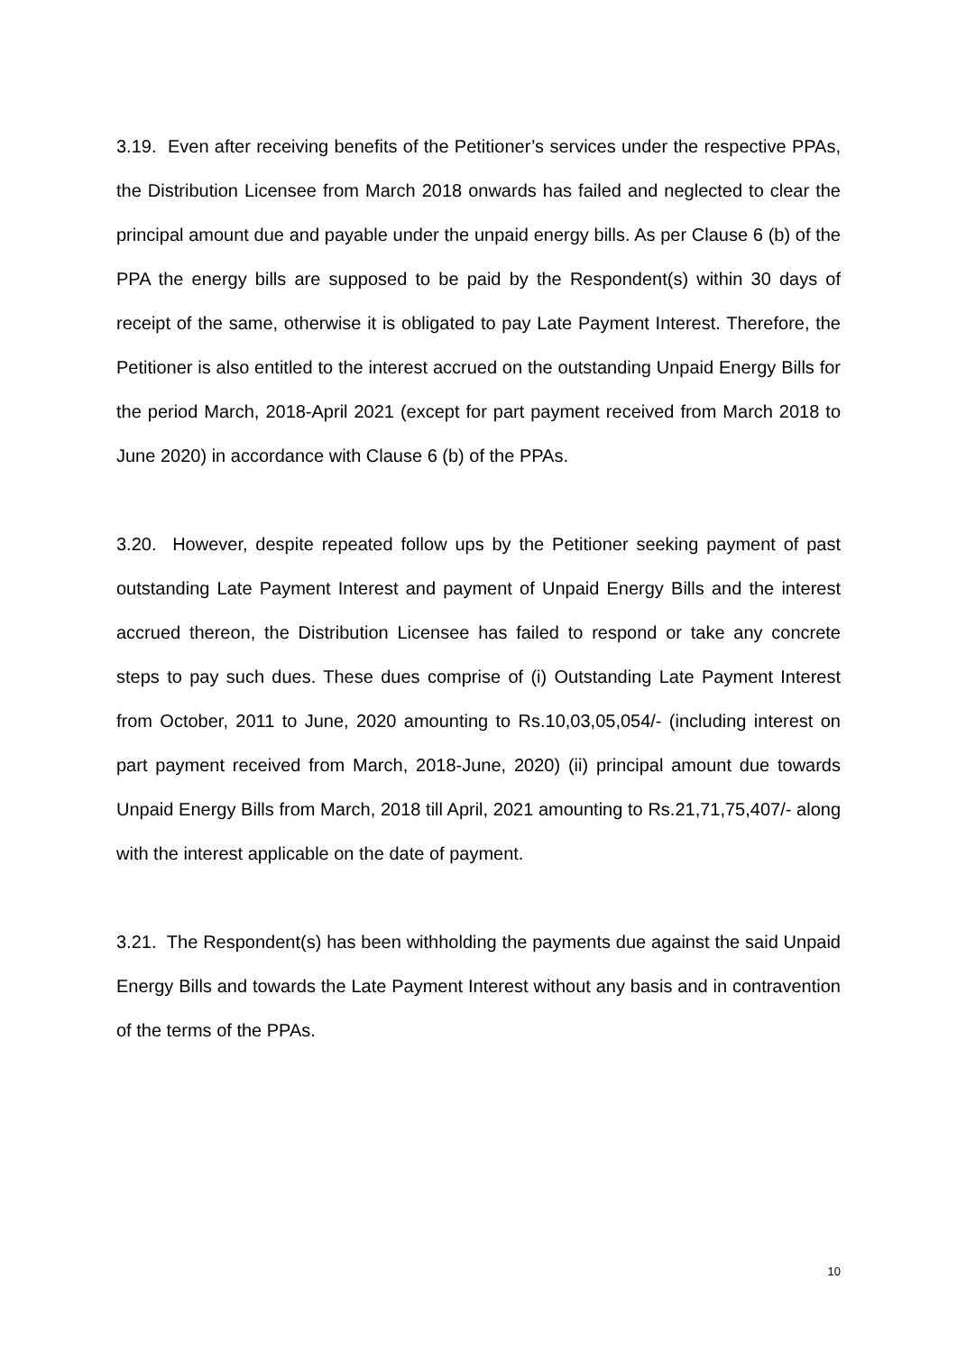3.19. Even after receiving benefits of the Petitioner’s services under the respective PPAs, the Distribution Licensee from March 2018 onwards has failed and neglected to clear the principal amount due and payable under the unpaid energy bills. As per Clause 6 (b) of the PPA the energy bills are supposed to be paid by the Respondent(s) within 30 days of receipt of the same, otherwise it is obligated to pay Late Payment Interest. Therefore, the Petitioner is also entitled to the interest accrued on the outstanding Unpaid Energy Bills for the period March, 2018-April 2021 (except for part payment received from March 2018 to June 2020) in accordance with Clause 6 (b) of the PPAs.
3.20. However, despite repeated follow ups by the Petitioner seeking payment of past outstanding Late Payment Interest and payment of Unpaid Energy Bills and the interest accrued thereon, the Distribution Licensee has failed to respond or take any concrete steps to pay such dues. These dues comprise of (i) Outstanding Late Payment Interest from October, 2011 to June, 2020 amounting to Rs.10,03,05,054/- (including interest on part payment received from March, 2018-June, 2020) (ii) principal amount due towards Unpaid Energy Bills from March, 2018 till April, 2021 amounting to Rs.21,71,75,407/- along with the interest applicable on the date of payment.
3.21. The Respondent(s) has been withholding the payments due against the said Unpaid Energy Bills and towards the Late Payment Interest without any basis and in contravention of the terms of the PPAs.
10